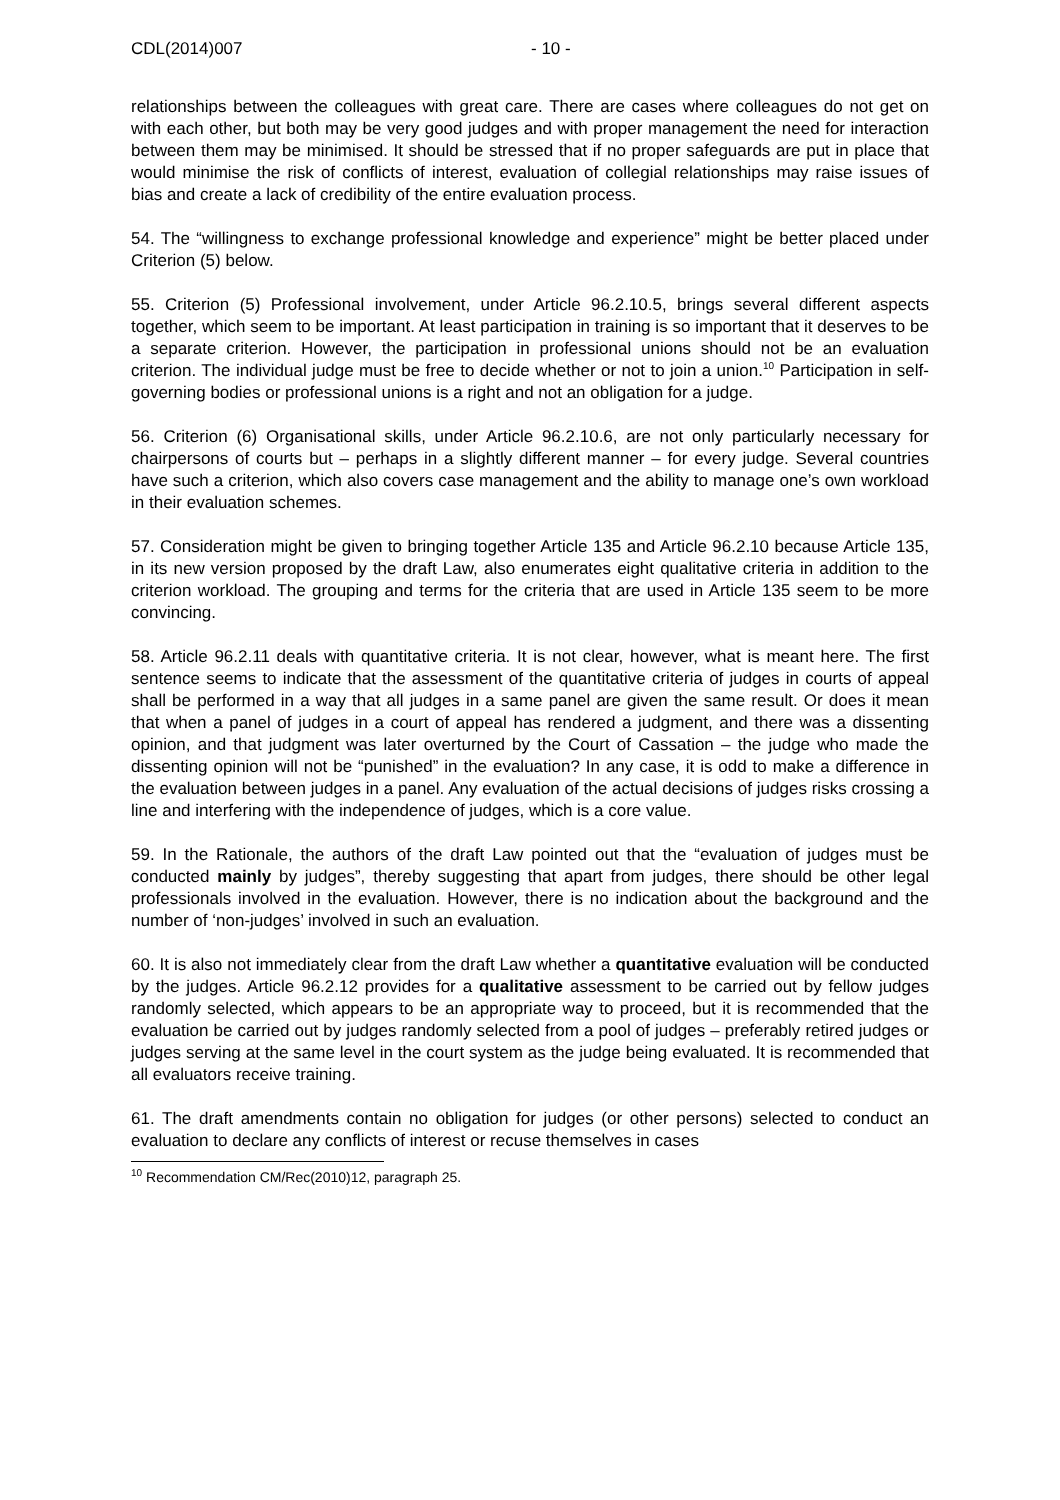CDL(2014)007 - 10 -
relationships between the colleagues with great care. There are cases where colleagues do not get on with each other, but both may be very good judges and with proper management the need for interaction between them may be minimised. It should be stressed that if no proper safeguards are put in place that would minimise the risk of conflicts of interest, evaluation of collegial relationships may raise issues of bias and create a lack of credibility of the entire evaluation process.
54. The “willingness to exchange professional knowledge and experience” might be better placed under Criterion (5) below.
55. Criterion (5) Professional involvement, under Article 96.2.10.5, brings several different aspects together, which seem to be important. At least participation in training is so important that it deserves to be a separate criterion. However, the participation in professional unions should not be an evaluation criterion. The individual judge must be free to decide whether or not to join a union.<sup>10</sup> Participation in self-governing bodies or professional unions is a right and not an obligation for a judge.
56. Criterion (6) Organisational skills, under Article 96.2.10.6, are not only particularly necessary for chairpersons of courts but – perhaps in a slightly different manner – for every judge. Several countries have such a criterion, which also covers case management and the ability to manage one’s own workload in their evaluation schemes.
57. Consideration might be given to bringing together Article 135 and Article 96.2.10 because Article 135, in its new version proposed by the draft Law, also enumerates eight qualitative criteria in addition to the criterion workload. The grouping and terms for the criteria that are used in Article 135 seem to be more convincing.
58. Article 96.2.11 deals with quantitative criteria. It is not clear, however, what is meant here. The first sentence seems to indicate that the assessment of the quantitative criteria of judges in courts of appeal shall be performed in a way that all judges in a same panel are given the same result. Or does it mean that when a panel of judges in a court of appeal has rendered a judgment, and there was a dissenting opinion, and that judgment was later overturned by the Court of Cassation – the judge who made the dissenting opinion will not be “punished” in the evaluation? In any case, it is odd to make a difference in the evaluation between judges in a panel. Any evaluation of the actual decisions of judges risks crossing a line and interfering with the independence of judges, which is a core value.
59. In the Rationale, the authors of the draft Law pointed out that the “evaluation of judges must be conducted mainly by judges”, thereby suggesting that apart from judges, there should be other legal professionals involved in the evaluation. However, there is no indication about the background and the number of ‘non-judges’ involved in such an evaluation.
60. It is also not immediately clear from the draft Law whether a quantitative evaluation will be conducted by the judges. Article 96.2.12 provides for a qualitative assessment to be carried out by fellow judges randomly selected, which appears to be an appropriate way to proceed, but it is recommended that the evaluation be carried out by judges randomly selected from a pool of judges – preferably retired judges or judges serving at the same level in the court system as the judge being evaluated. It is recommended that all evaluators receive training.
61. The draft amendments contain no obligation for judges (or other persons) selected to conduct an evaluation to declare any conflicts of interest or recuse themselves in cases
<sup>10</sup> Recommendation CM/Rec(2010)12, paragraph 25.